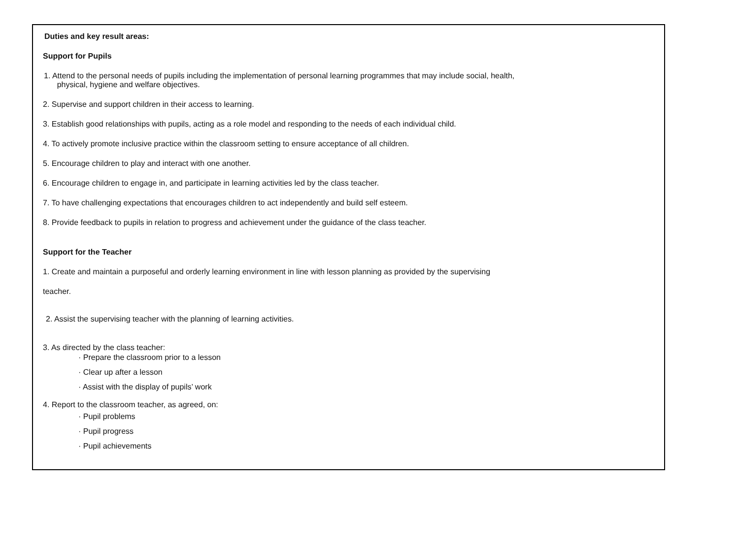Duties and key result areas:
Support for Pupils
1. Attend to the personal needs of pupils including the implementation of personal learning programmes that may include social, health,
physical, hygiene and welfare objectives.
2. Supervise and support children in their access to learning.
3. Establish good relationships with pupils, acting as a role model and responding to the needs of each individual child.
4. To actively promote inclusive practice within the classroom setting to ensure acceptance of all children.
5. Encourage children to play and interact with one another.
6. Encourage children to engage in, and participate in learning activities led by the class teacher.
7. To have challenging expectations that encourages children to act independently and build self esteem.
8. Provide feedback to pupils in relation to progress and achievement under the guidance of the class teacher.
Support for the Teacher
1. Create and maintain a purposeful and orderly learning environment in line with lesson planning as provided by the supervising
teacher.
2. Assist the supervising teacher with the planning of learning activities.
3. As directed by the class teacher:
· Prepare the classroom prior to a lesson
· Clear up after a lesson
· Assist with the display of pupils’ work
4. Report to the classroom teacher, as agreed, on:
· Pupil problems
· Pupil progress
· Pupil achievements